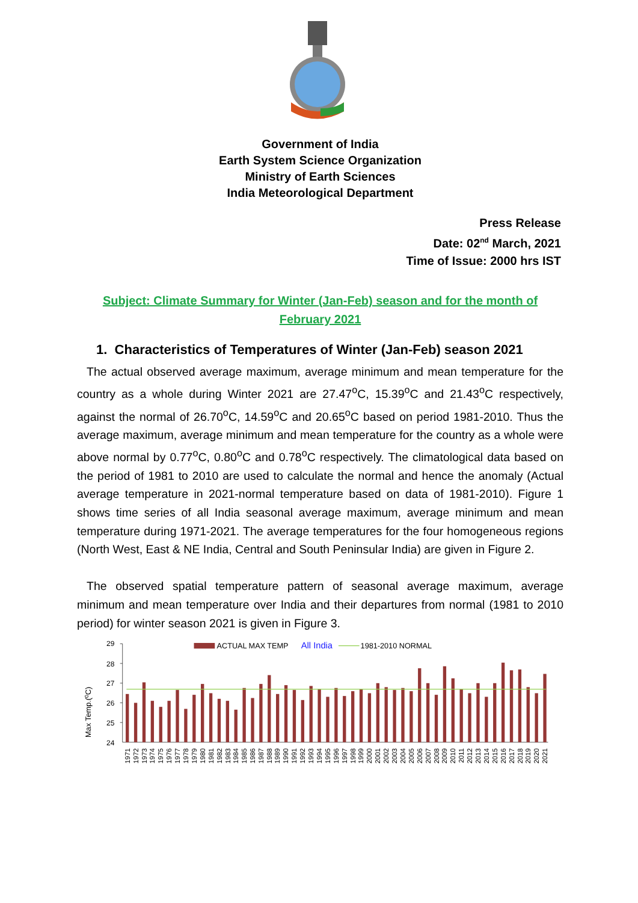Government of India
Earth System Science Organization
Ministry of Earth Sciences
India Meteorological Department
Press Release
Date: 02<sup>nd</sup> March, 2021
Time of Issue: 2000 hrs IST
Subject: Climate Summary for Winter (Jan-Feb) season and for the month of
February 2021
1. Characteristics of Temperatures of Winter (Jan-Feb) season 2021
The actual observed average maximum, average minimum and mean temperature for the country as a whole during Winter 2021 are 27.47<sup>o</sup>C, 15.39<sup>o</sup>C and 21.43<sup>o</sup>C respectively, against the normal of 26.70<sup>o</sup>C, 14.59<sup>o</sup>C and 20.65<sup>o</sup>C based on period 1981-2010. Thus the average maximum, average minimum and mean temperature for the country as a whole were above normal by 0.77<sup>o</sup>C, 0.80<sup>o</sup>C and 0.78<sup>o</sup>C respectively. The climatological data based on the period of 1981 to 2010 are used to calculate the normal and hence the anomaly (Actual average temperature in 2021-normal temperature based on data of 1981-2010). Figure 1 shows time series of all India seasonal average maximum, average minimum and mean temperature during 1971-2021. The average temperatures for the four homogeneous regions (North West, East & NE India, Central and South Peninsular India) are given in Figure 2.
The observed spatial temperature pattern of seasonal average maximum, average minimum and mean temperature over India and their departures from normal (1981 to 2010 period) for winter season 2021 is given in Figure 3.
29
28
27
26
25
24
Max Temp.(0C)
ACTUAL MAX TEMP
All India
1981-2010 NORMAL
1971
1972
1973
1974
1975
1976
1977
1978
1979
1980
1981
1982
1983
1984
1985
1986
1987
1988
1989
1990
1991
1992
1993
1994
1995
1996
1997
1998
1999
2000
2001
2002
2003
2004
2005
2006
2007
2008
2009
2010
2011
2012
2013
2014
2015
2016
2017
2018
2019
2020
2021